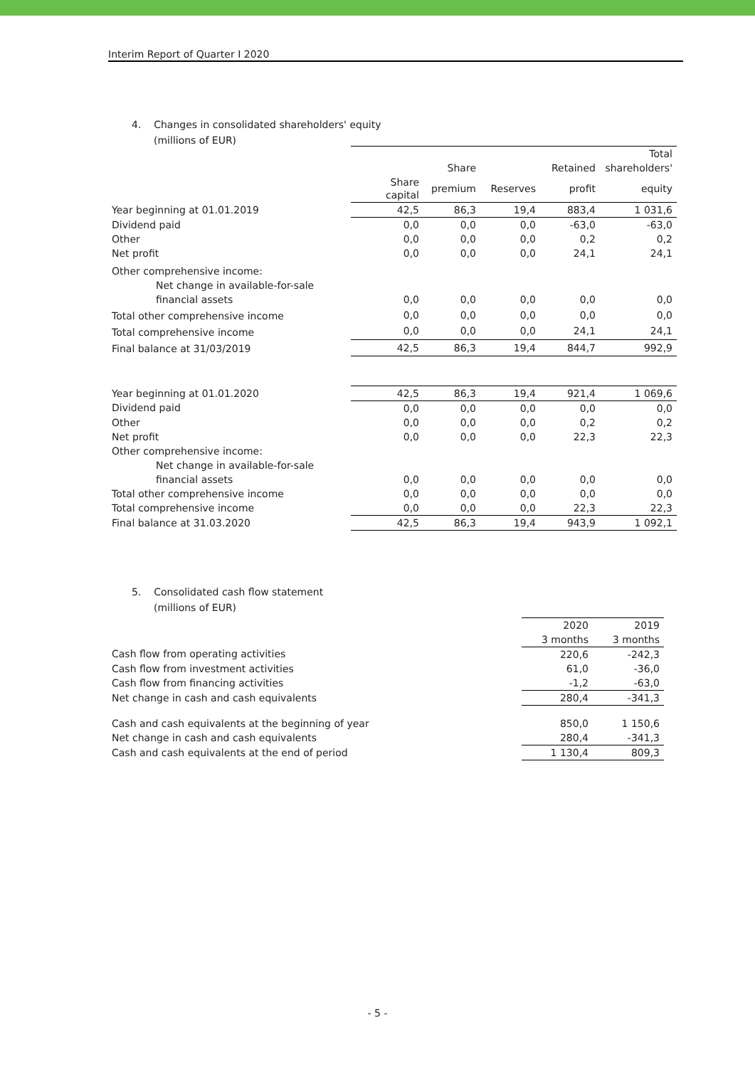Interim Report of Quarter I 2020
4. Changes in consolidated shareholders' equity
(millions of EUR)
| | | | | | Total |
| | | Share | | Retained | shareholders' |
| | Share capital | premium | Reserves | profit | equity |
| Year beginning at 01.01.2019 | 42,5 | 86,3 | 19,4 | 883,4 | 1 031,6 |
| Dividend paid | 0,0 | 0,0 | 0,0 | -63,0 | -63,0 |
| Other | 0,0 | 0,0 | 0,0 | 0,2 | 0,2 |
| Net profit | 0,0 | 0,0 | 0,0 | 24,1 | 24,1 |
| Other comprehensive income: | | | | | |
| Net change in available-for-sale | | | | | |
| financial assets | 0,0 | 0,0 | 0,0 | 0,0 | 0,0 |
| Total other comprehensive income | 0,0 | 0,0 | 0,0 | 0,0 | 0,0 |
| Total comprehensive income | 0,0 | 0,0 | 0,0 | 24,1 | 24,1 |
| Final balance at 31/03/2019 | 42,5 | 86,3 | 19,4 | 844,7 | 992,9 |
| Year beginning at 01.01.2020 | 42,5 | 86,3 | 19,4 | 921,4 | 1 069,6 |
| Dividend paid | 0,0 | 0,0 | 0,0 | 0,0 | 0,0 |
| Other | 0,0 | 0,0 | 0,0 | 0,2 | 0,2 |
| Net profit | 0,0 | 0,0 | 0,0 | 22,3 | 22,3 |
| Other comprehensive income: | | | | | |
| Net change in available-for-sale | | | | | |
| financial assets | 0,0 | 0,0 | 0,0 | 0,0 | 0,0 |
| Total other comprehensive income | 0,0 | 0,0 | 0,0 | 0,0 | 0,0 |
| Total comprehensive income | 0,0 | 0,0 | 0,0 | 22,3 | 22,3 |
| Final balance at 31.03.2020 | 42,5 | 86,3 | 19,4 | 943,9 | 1 092,1 |
5. Consolidated cash flow statement
(millions of EUR)
| | 2020 | 2019 |
| | 3 months | 3 months |
| Cash flow from operating activities | 220,6 | -242,3 |
| Cash flow from investment activities | 61,0 | -36,0 |
| Cash flow from financing activities | -1,2 | -63,0 |
| Net change in cash and cash equivalents | 280,4 | -341,3 |
| Cash and cash equivalents at the beginning of year | 850,0 | 1 150,6 |
| Net change in cash and cash equivalents | 280,4 | -341,3 |
| Cash and cash equivalents at the end of period | 1 130,4 | 809,3 |
- 5 -